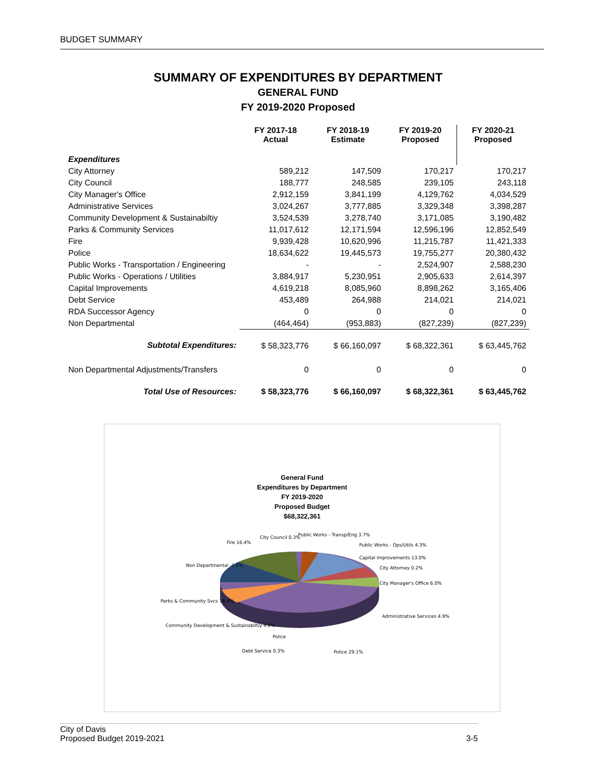BUDGET SUMMARY
SUMMARY OF EXPENDITURES BY DEPARTMENT
GENERAL FUND
FY 2019-2020 Proposed
| | FY 2017-18 Actual | FY 2018-19 Estimate | FY 2019-20 Proposed | FY 2020-21 Proposed |
| --- | --- | --- | --- | --- |
| Expenditures | | | | |
| City Attorney | 589,212 | 147,509 | 170,217 | 170,217 |
| City Council | 188,777 | 248,585 | 239,105 | 243,118 |
| City Manager's Office | 2,912,159 | 3,841,199 | 4,129,762 | 4,034,529 |
| Administrative Services | 3,024,267 | 3,777,885 | 3,329,348 | 3,398,287 |
| Community Development & Sustainabiltiy | 3,524,539 | 3,278,740 | 3,171,085 | 3,190,482 |
| Parks & Community Services | 11,017,612 | 12,171,594 | 12,596,196 | 12,852,549 |
| Fire | 9,939,428 | 10,620,996 | 11,215,787 | 11,421,333 |
| Police | 18,634,622 | 19,445,573 | 19,755,277 | 20,380,432 |
| Public Works - Transportation / Engineering | - | - | 2,524,907 | 2,588,230 |
| Public Works - Operations / Utilities | 3,884,917 | 5,230,951 | 2,905,633 | 2,614,397 |
| Capital Improvements | 4,619,218 | 8,085,960 | 8,898,262 | 3,165,406 |
| Debt Service | 453,489 | 264,988 | 214,021 | 214,021 |
| RDA Successor Agency | 0 | 0 | 0 | 0 |
| Non Departmental | (464,464) | (953,883) | (827,239) | (827,239) |
| Subtotal Expenditures: | $ 58,323,776 | $ 66,160,097 | $ 68,322,361 | $ 63,445,762 |
| Non Departmental Adjustments/Transfers | 0 | 0 | 0 | 0 |
| Total Use of Resources: | $ 58,323,776 | $ 66,160,097 | $ 68,322,361 | $ 63,445,762 |
General Fund
Expenditures by Department
FY 2019-2020
Proposed Budget
$68,322,361
Police
Public Works - Transp/Eng 3.7%
Public Works - Ops/Utils 4.3%
Capital Improvements 13.0%
City Attorney 0.2%
City Manager's Office 6.0%
Administrative Services 4.9%
Police 29.1%
Debt Service 0.3%
Community Development & Sustainabiltiy 4.6%
Parks & Community Svcs 18.4%
Non Departmental -1.2%
Fire 16.4%
City Council 0.3%
City of Davis
Proposed Budget 2019-2021 3-5